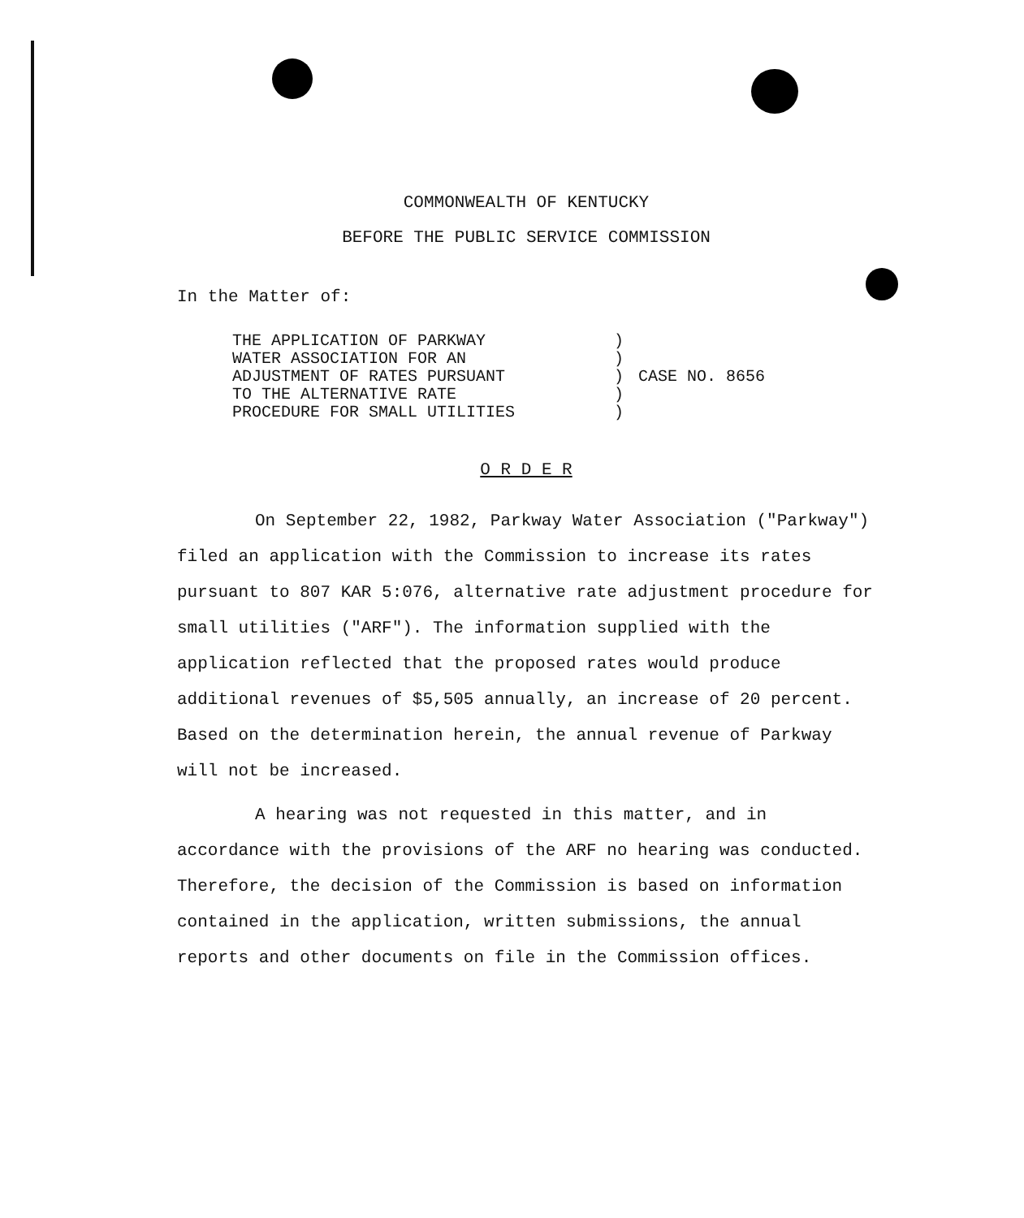COMMONWEALTH OF KENTUCKY
BEFORE THE PUBLIC SERVICE COMMISSION
In the Matter of:
THE APPLICATION OF PARKWAY
WATER ASSOCIATION FOR AN
ADJUSTMENT OF RATES PURSUANT
TO THE ALTERNATIVE RATE
PROCEDURE FOR SMALL UTILITIES
)
)
)
)
)
CASE NO. 8656
O R D E R
On September 22, 1982, Parkway Water Association ("Parkway") filed an application with the Commission to increase its rates pursuant to 807 KAR 5:076, alternative rate adjustment procedure for small utilities ("ARF"). The information supplied with the application reflected that the proposed rates would produce additional revenues of $5,505 annually, an increase of 20 percent. Based on the determination herein, the annual revenue of Parkway will not be increased.
A hearing was not requested in this matter, and in accordance with the provisions of the ARF no hearing was conducted. Therefore, the decision of the Commission is based on information contained in the application, written submissions, the annual reports and other documents on file in the Commission offices.